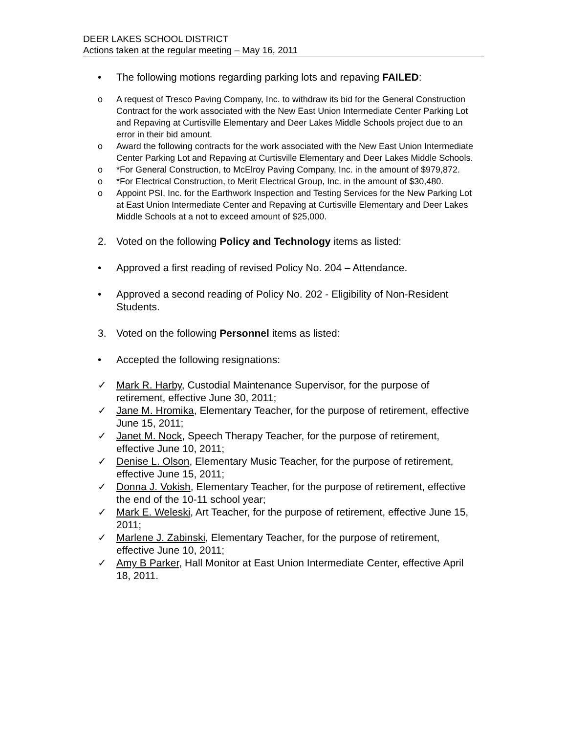DEER LAKES SCHOOL DISTRICT
Actions taken at the regular meeting – May 16, 2011
• The following motions regarding parking lots and repaving FAILED:
o A request of Tresco Paving Company, Inc. to withdraw its bid for the General Construction Contract for the work associated with the New East Union Intermediate Center Parking Lot and Repaving at Curtisville Elementary and Deer Lakes Middle Schools project due to an error in their bid amount.
o Award the following contracts for the work associated with the New East Union Intermediate Center Parking Lot and Repaving at Curtisville Elementary and Deer Lakes Middle Schools.
o *For General Construction, to McElroy Paving Company, Inc. in the amount of $979,872.
o *For Electrical Construction, to Merit Electrical Group, Inc. in the amount of $30,480.
o Appoint PSI, Inc. for the Earthwork Inspection and Testing Services for the New Parking Lot at East Union Intermediate Center and Repaving at Curtisville Elementary and Deer Lakes Middle Schools at a not to exceed amount of $25,000.
2. Voted on the following Policy and Technology items as listed:
• Approved a first reading of revised Policy No. 204 – Attendance.
• Approved a second reading of Policy No. 202 - Eligibility of Non-Resident Students.
3. Voted on the following Personnel items as listed:
• Accepted the following resignations:
✓ Mark R. Harby, Custodial Maintenance Supervisor, for the purpose of retirement, effective June 30, 2011;
✓ Jane M. Hromika, Elementary Teacher, for the purpose of retirement, effective June 15, 2011;
✓ Janet M. Nock, Speech Therapy Teacher, for the purpose of retirement, effective June 10, 2011;
✓ Denise L. Olson, Elementary Music Teacher, for the purpose of retirement, effective June 15, 2011;
✓ Donna J. Vokish, Elementary Teacher, for the purpose of retirement, effective the end of the 10-11 school year;
✓ Mark E. Weleski, Art Teacher, for the purpose of retirement, effective June 15, 2011;
✓ Marlene J. Zabinski, Elementary Teacher, for the purpose of retirement, effective June 10, 2011;
✓ Amy B Parker, Hall Monitor at East Union Intermediate Center, effective April 18, 2011.